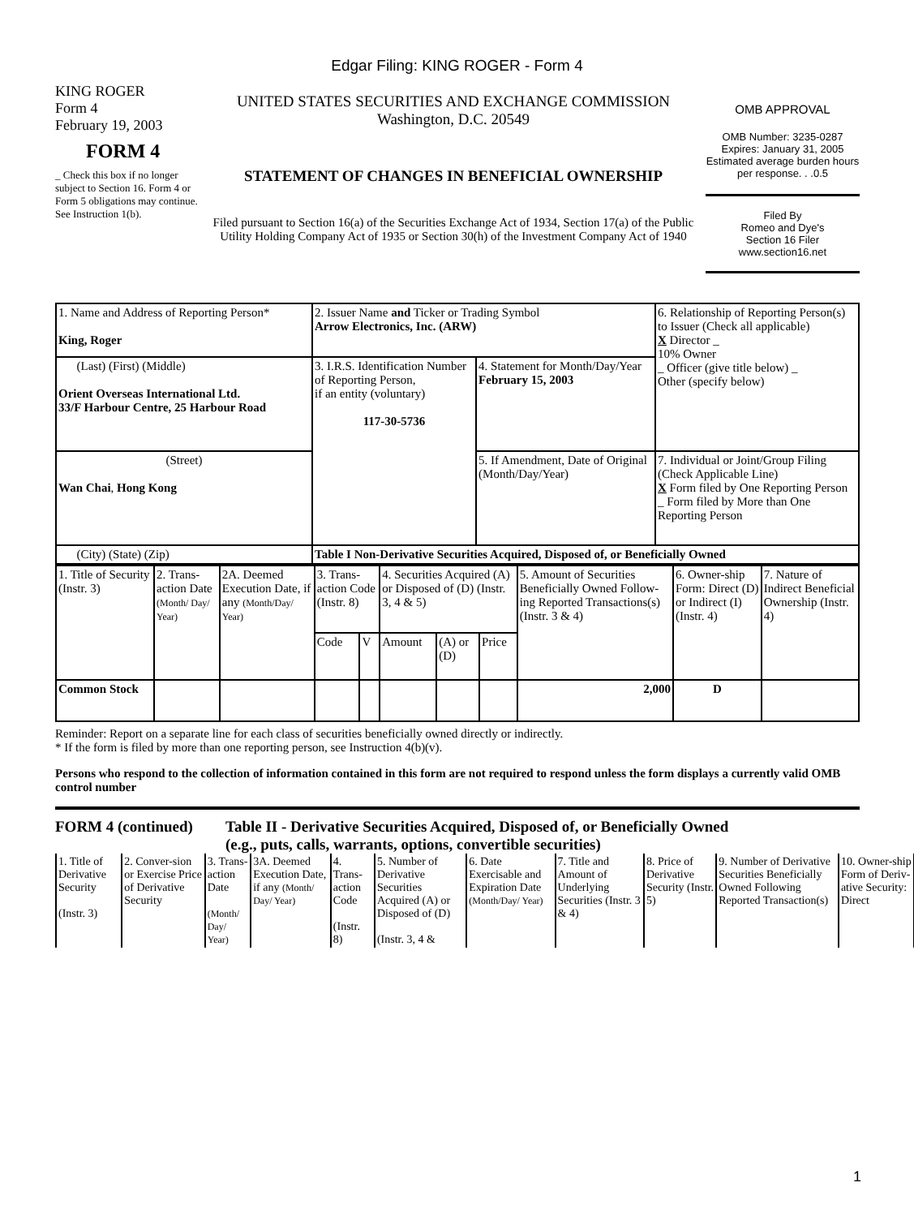Edgar Filing: KING ROGER - Form 4
KING ROGER
Form 4
February 19, 2003
FORM 4
_ Check this box if no longer subject to Section 16. Form 4 or Form 5 obligations may continue. See Instruction 1(b).
UNITED STATES SECURITIES AND EXCHANGE COMMISSION
Washington, D.C. 20549
STATEMENT OF CHANGES IN BENEFICIAL OWNERSHIP
Filed pursuant to Section 16(a) of the Securities Exchange Act of 1934, Section 17(a) of the Public Utility Holding Company Act of 1935 or Section 30(h) of the Investment Company Act of 1940
OMB APPROVAL
OMB Number: 3235-0287
Expires: January 31, 2005
Estimated average burden hours per response. . .0.5
Filed By
Romeo and Dye's
Section 16 Filer
www.section16.net
| 1. Name and Address of Reporting Person* King, Roger | 2. Issuer Name and Ticker or Trading Symbol Arrow Electronics, Inc. (ARW) | | 6. Relationship of Reporting Person(s) to Issuer (Check all applicable) X Director _ 10% Owner _ Officer (give title below) _ Other (specify below) |
| (Last) (First) (Middle) Orient Overseas International Ltd. 33/F Harbour Centre, 25 Harbour Road | 3. I.R.S. Identification Number of Reporting Person, if an entity (voluntary) 117-30-5736 | 4. Statement for Month/Day/Year February 15, 2003 | |
| (Street) Wan Chai , Hong Kong | | 5. If Amendment, Date of Original (Month/Day/Year) | 7. Individual or Joint/Group Filing (Check Applicable Line) X Form filed by One Reporting Person _ Form filed by More than One Reporting Person |
| (City) (State) (Zip) | Table I Non-Derivative Securities Acquired, Disposed of, or Beneficially Owned | | |
| 1. Title of Security (Instr. 3) | 2. Trans-action Date (Month/ Day/ Year) | 2A. Deemed Execution Date, if any (Month/Day/ Year) | 3. Trans-action Code (Instr. 8) | | 4. Securities Acquired (A) or Disposed of (D) (Instr. 3, 4 & 5) | | | 5. Amount of Securities Beneficially Owned Follow-ing Reported Transactions(s) (Instr. 3 & 4) | 6. Owner-ship Form: Direct (D) or Indirect (I) (Instr. 4) | 7. Nature of Indirect Beneficial Ownership (Instr. 4) |
| | | | Code | V | Amount | (A) or (D) | Price | | | |
| Common Stock | | | | | | | | 2,000 | D | |
Reminder: Report on a separate line for each class of securities beneficially owned directly or indirectly.
* If the form is filed by more than one reporting person, see Instruction 4(b)(v).
Persons who respond to the collection of information contained in this form are not required to respond unless the form displays a currently valid OMB control number
FORM 4 (continued) Table II - Derivative Securities Acquired, Disposed of, or Beneficially Owned
(e.g., puts, calls, warrants, options, convertible securities)
| 1. Title of Derivative Security (Instr. 3) | 2. Conver-sion or Exercise Price of Derivative Security | 3. Trans-action Date (Month/ Day/ Year) | 3A. Deemed Execution Date, if any (Month/ Day/ Year) | 4. Trans-action Code (Instr. 8) | 5. Number of Derivative Securities Acquired (A) or Disposed of (D) (Instr. 3, 4 & | 6. Date Exercisable and Expiration Date (Month/Day/ Year) | 7. Title and Amount of Underlying Securities (Instr. 3 & 4) | 8. Price of Derivative Security (Instr. 5) | 9. Number of Derivative Securities Beneficially Owned Following Reported Transaction(s) | 10. Owner-ship Form of Deriv-ative Security: Direct |
1